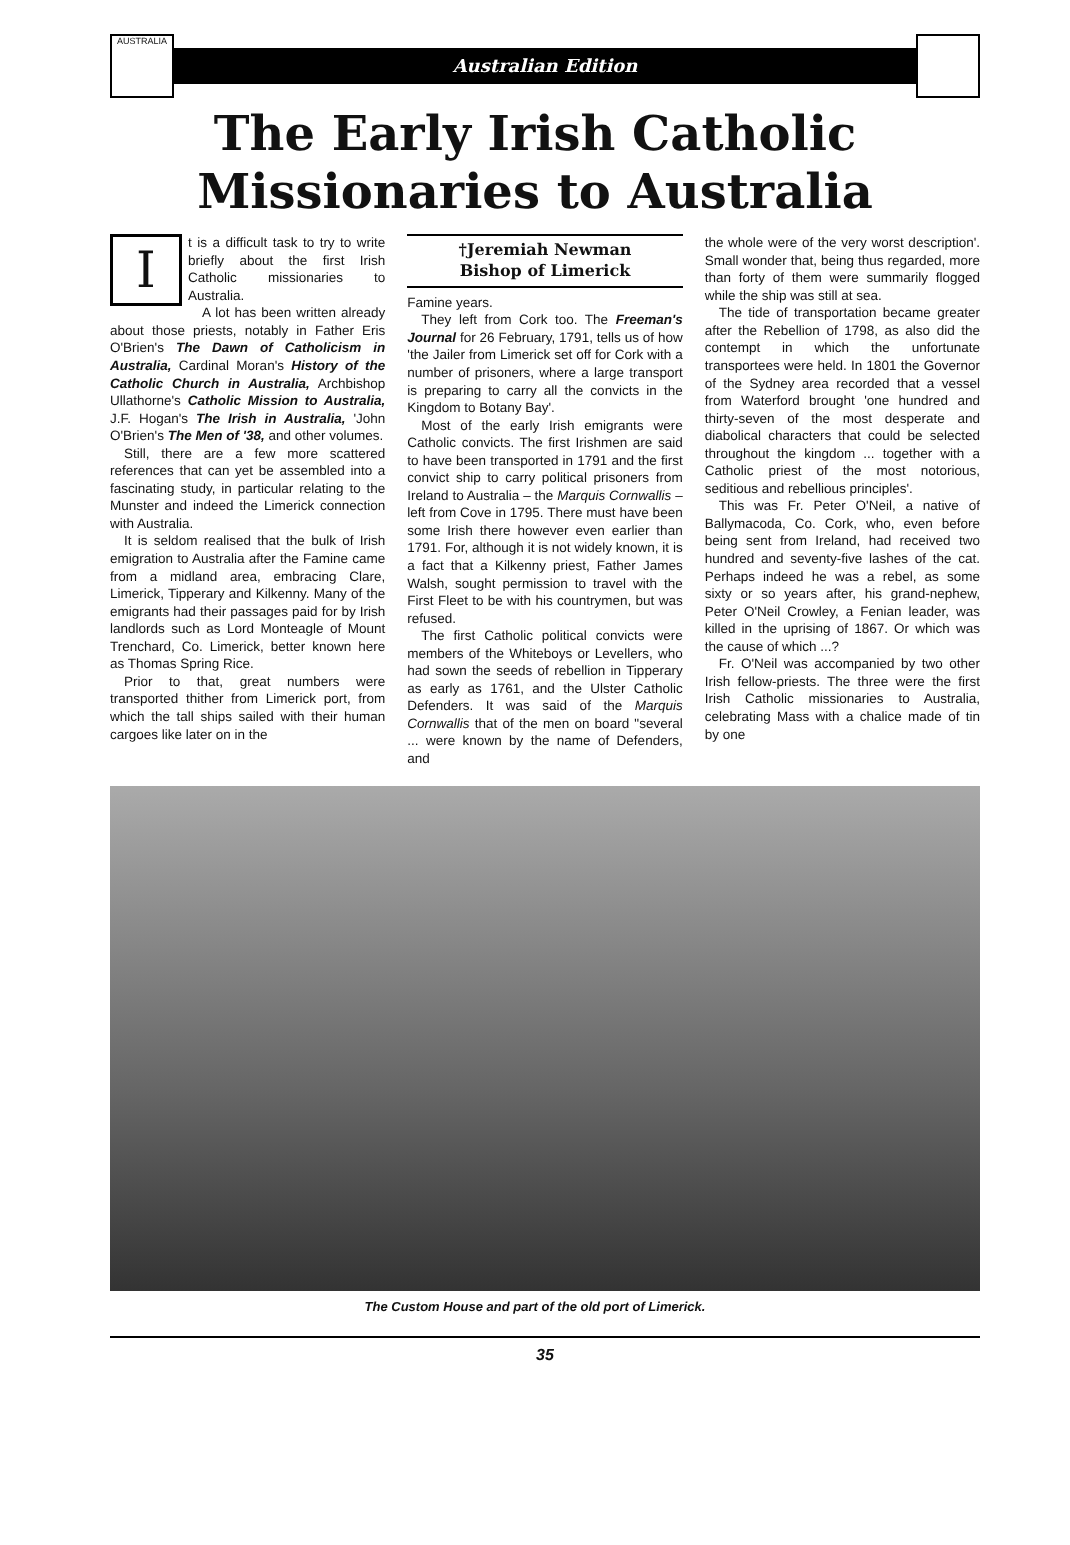AUSTRALIA
Australian Edition
The Early Irish Catholic
Missionaries to Australia
I
t is a difficult task to try to write briefly about the first Irish Catholic missionaries to Australia.
A lot has been written already about those priests, notably in Father Eris O'Brien's The Dawn of Catholicism in Australia, Cardinal Moran's History of the Catholic Church in Australia, Archbishop Ullathorne's Catholic Mission to Australia, J.F. Hogan's The Irish in Australia, 'John O'Brien's The Men of '38, and other volumes.
Still, there are a few more scattered references that can yet be assembled into a fascinating study, in particular relating to the Munster and indeed the Limerick connection with Australia.
It is seldom realised that the bulk of Irish emigration to Australia after the Famine came from a midland area, embracing Clare, Limerick, Tipperary and Kilkenny. Many of the emigrants had their passages paid for by Irish landlords such as Lord Monteagle of Mount Trenchard, Co. Limerick, better known here as Thomas Spring Rice.
Prior to that, great numbers were transported thither from Limerick port, from which the tall ships sailed with their human cargoes like later on in the
†Jeremiah Newman
Bishop of Limerick
Famine years.
They left from Cork too. The Freeman's Journal for 26 February, 1791, tells us of how 'the Jailer from Limerick set off for Cork with a number of prisoners, where a large transport is preparing to carry all the convicts in the Kingdom to Botany Bay'.
Most of the early Irish emigrants were Catholic convicts. The first Irishmen are said to have been transported in 1791 and the first convict ship to carry political prisoners from Ireland to Australia – the Marquis Cornwallis – left from Cove in 1795. There must have been some Irish there however even earlier than 1791. For, although it is not widely known, it is a fact that a Kilkenny priest, Father James Walsh, sought permission to travel with the First Fleet to be with his countrymen, but was refused.
The first Catholic political convicts were members of the Whiteboys or Levellers, who had sown the seeds of rebellion in Tipperary as early as 1761, and the Ulster Catholic Defenders. It was said of the Marquis Cornwallis that of the men on board "several ... were known by the name of Defenders, and
the whole were of the very worst description'. Small wonder that, being thus regarded, more than forty of them were summarily flogged while the ship was still at sea.
The tide of transportation became greater after the Rebellion of 1798, as also did the contempt in which the unfortunate transportees were held. In 1801 the Governor of the Sydney area recorded that a vessel from Waterford brought 'one hundred and thirty-seven of the most desperate and diabolical characters that could be selected throughout the kingdom ... together with a Catholic priest of the most notorious, seditious and rebellious principles'.
This was Fr. Peter O'Neil, a native of Ballymacoda, Co. Cork, who, even before being sent from Ireland, had received two hundred and seventy-five lashes of the cat. Perhaps indeed he was a rebel, as some sixty or so years after, his grand-nephew, Peter O'Neil Crowley, a Fenian leader, was killed in the uprising of 1867. Or which was the cause of which ...?
Fr. O'Neil was accompanied by two other Irish fellow-priests. The three were the first Irish Catholic missionaries to Australia, celebrating Mass with a chalice made of tin by one
The Custom House and part of the old port of Limerick.
35